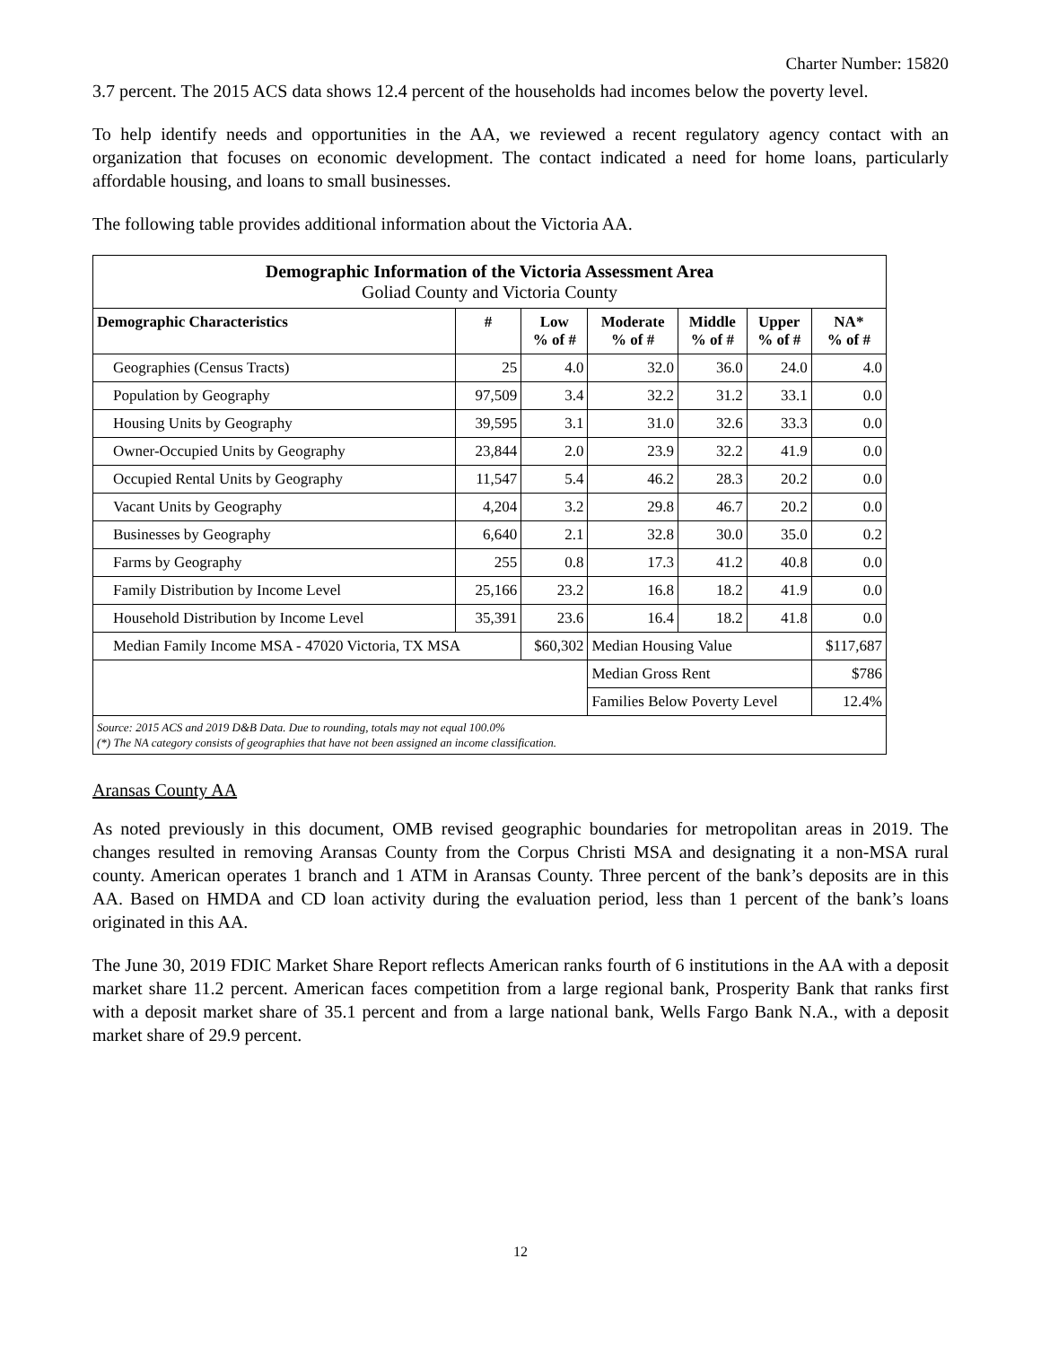Charter Number: 15820
3.7 percent. The 2015 ACS data shows 12.4 percent of the households had incomes below the poverty level.
To help identify needs and opportunities in the AA, we reviewed a recent regulatory agency contact with an organization that focuses on economic development. The contact indicated a need for home loans, particularly affordable housing, and loans to small businesses.
The following table provides additional information about the Victoria AA.
| Demographic Information of the Victoria Assessment Area Goliad County and Victoria County | | | | | | |
| Demographic Characteristics | # | Low % of # | Moderate % of # | Middle % of # | Upper % of # | NA* % of # |
| Geographies (Census Tracts) | 25 | 4.0 | 32.0 | 36.0 | 24.0 | 4.0 |
| Population by Geography | 97,509 | 3.4 | 32.2 | 31.2 | 33.1 | 0.0 |
| Housing Units by Geography | 39,595 | 3.1 | 31.0 | 32.6 | 33.3 | 0.0 |
| Owner-Occupied Units by Geography | 23,844 | 2.0 | 23.9 | 32.2 | 41.9 | 0.0 |
| Occupied Rental Units by Geography | 11,547 | 5.4 | 46.2 | 28.3 | 20.2 | 0.0 |
| Vacant Units by Geography | 4,204 | 3.2 | 29.8 | 46.7 | 20.2 | 0.0 |
| Businesses by Geography | 6,640 | 2.1 | 32.8 | 30.0 | 35.0 | 0.2 |
| Farms by Geography | 255 | 0.8 | 17.3 | 41.2 | 40.8 | 0.0 |
| Family Distribution by Income Level | 25,166 | 23.2 | 16.8 | 18.2 | 41.9 | 0.0 |
| Household Distribution by Income Level | 35,391 | 23.6 | 16.4 | 18.2 | 41.8 | 0.0 |
| Median Family Income MSA - 47020 Victoria, TX MSA | | $60,302 | Median Housing Value | | | $117,687 |
| | | | Median Gross Rent | | | $786 |
| | | | Families Below Poverty Level | | | 12.4% |
| Source: 2015 ACS and 2019 D&B Data. Due to rounding, totals may not equal 100.0% (*) The NA category consists of geographies that have not been assigned an income classification. | | | | | | |
Aransas County AA
As noted previously in this document, OMB revised geographic boundaries for metropolitan areas in 2019. The changes resulted in removing Aransas County from the Corpus Christi MSA and designating it a non-MSA rural county. American operates 1 branch and 1 ATM in Aransas County. Three percent of the bank’s deposits are in this AA. Based on HMDA and CD loan activity during the evaluation period, less than 1 percent of the bank’s loans originated in this AA.
The June 30, 2019 FDIC Market Share Report reflects American ranks fourth of 6 institutions in the AA with a deposit market share 11.2 percent. American faces competition from a large regional bank, Prosperity Bank that ranks first with a deposit market share of 35.1 percent and from a large national bank, Wells Fargo Bank N.A., with a deposit market share of 29.9 percent.
12